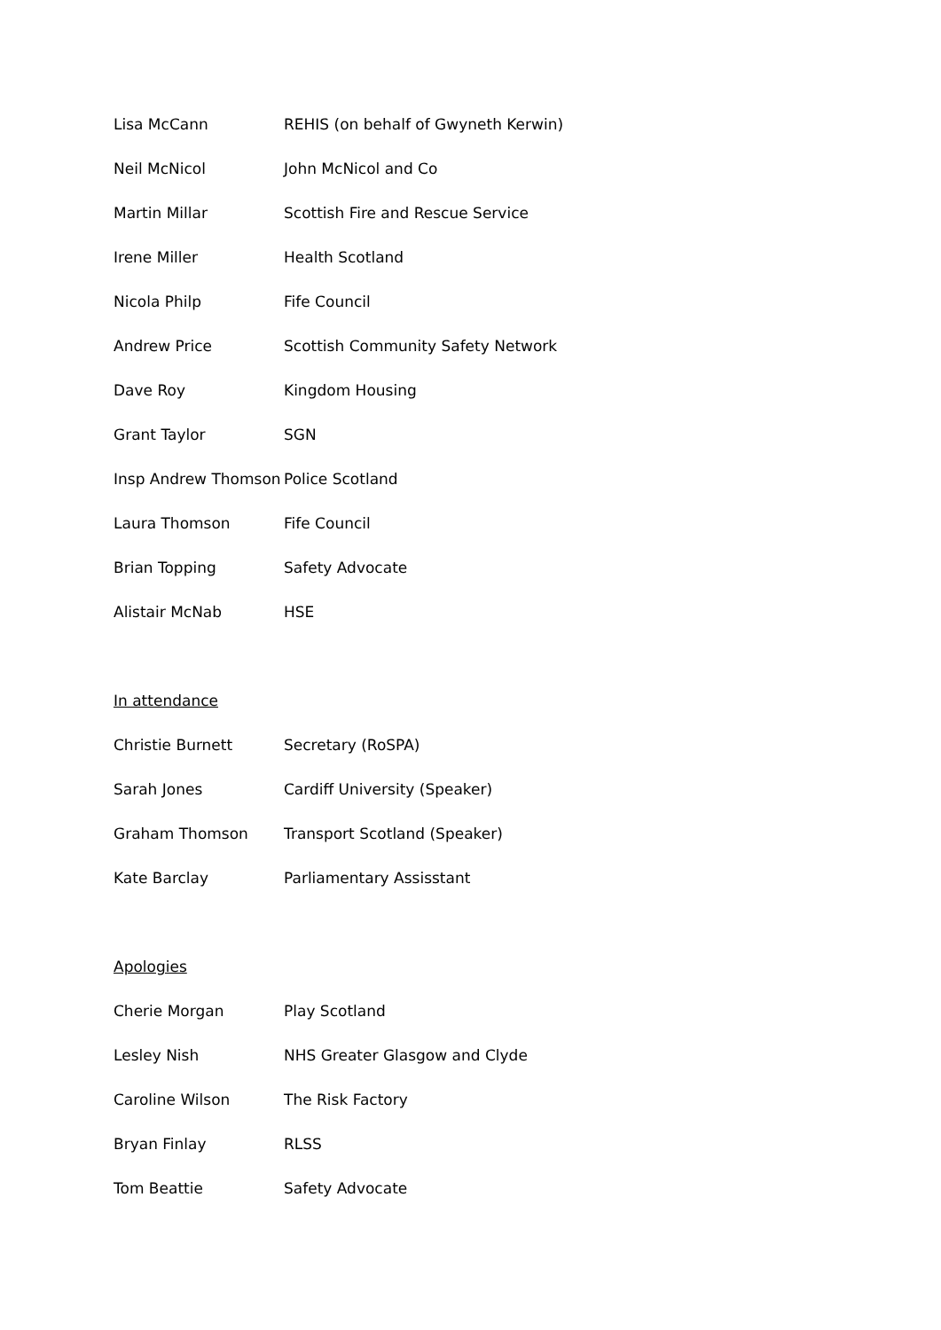Lisa McCann REHIS (on behalf of Gwyneth Kerwin)
Neil McNicol John McNicol and Co
Martin Millar Scottish Fire and Rescue Service
Irene Miller Health Scotland
Nicola Philp Fife Council
Andrew Price Scottish Community Safety Network
Dave Roy Kingdom Housing
Grant Taylor SGN
Insp Andrew Thomson Police Scotland
Laura Thomson Fife Council
Brian Topping Safety Advocate
Alistair McNab HSE
In attendance
Christie Burnett Secretary (RoSPA)
Sarah Jones Cardiff University (Speaker)
Graham Thomson Transport Scotland (Speaker)
Kate Barclay Parliamentary Assisstant
Apologies
Cherie Morgan Play Scotland
Lesley Nish NHS Greater Glasgow and Clyde
Caroline Wilson The Risk Factory
Bryan Finlay RLSS
Tom Beattie Safety Advocate